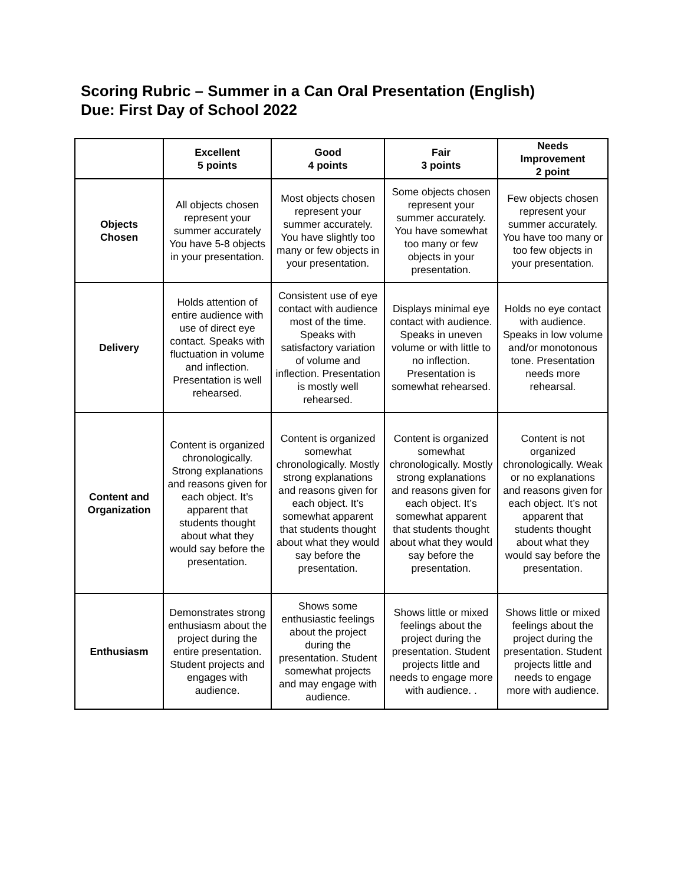Scoring Rubric – Summer in a Can Oral Presentation (English)
Due: First Day of School 2022
| | Excellent 5 points | Good 4 points | Fair 3 points | Needs Improvement 2 point |
| --- | --- | --- | --- | --- |
| Objects Chosen | All objects chosen represent your summer accurately You have 5-8 objects in your presentation. | Most objects chosen represent your summer accurately. You have slightly too many or few objects in your presentation. | Some objects chosen represent your summer accurately. You have somewhat too many or few objects in your presentation. | Few objects chosen represent your summer accurately. You have too many or too few objects in your presentation. |
| Delivery | Holds attention of entire audience with use of direct eye contact. Speaks with fluctuation in volume and inflection. Presentation is well rehearsed. | Consistent use of eye contact with audience most of the time. Speaks with satisfactory variation of volume and inflection. Presentation is mostly well rehearsed. | Displays minimal eye contact with audience. Speaks in uneven volume or with little to no inflection. Presentation is somewhat rehearsed. | Holds no eye contact with audience. Speaks in low volume and/or monotonous tone. Presentation needs more rehearsal. |
| Content and Organization | Content is organized chronologically. Strong explanations and reasons given for each object. It’s apparent that students thought about what they would say before the presentation. | Content is organized somewhat chronologically. Mostly strong explanations and reasons given for each object. It’s somewhat apparent that students thought about what they would say before the presentation. | Content is organized somewhat chronologically. Mostly strong explanations and reasons given for each object. It’s somewhat apparent that students thought about what they would say before the presentation. | Content is not organized chronologically. Weak or no explanations and reasons given for each object. It’s not apparent that students thought about what they would say before the presentation. |
| Enthusiasm | Demonstrates strong enthusiasm about the project during the entire presentation. Student projects and engages with audience. | Shows some enthusiastic feelings about the project during the presentation. Student somewhat projects and may engage with audience. | Shows little or mixed feelings about the project during the presentation. Student projects little and needs to engage more with audience. . | Shows little or mixed feelings about the project during the presentation. Student projects little and needs to engage more with audience. |